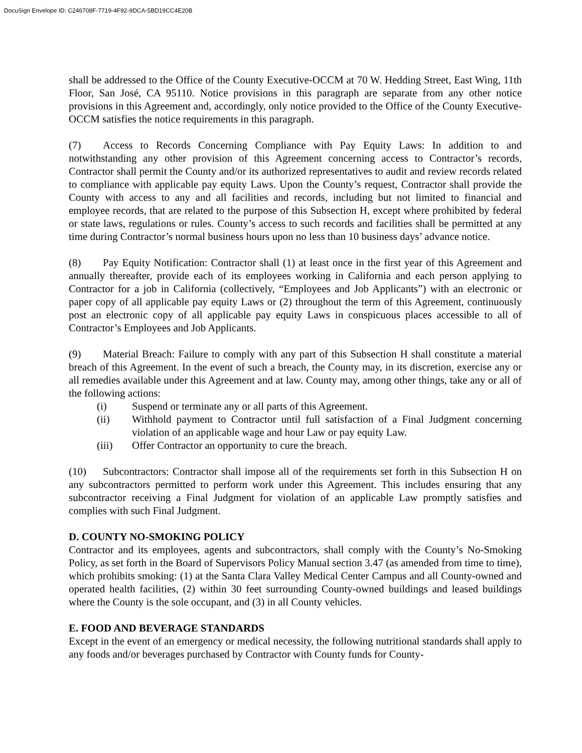DocuSign Envelope ID: C246708F-7719-4F92-9DCA-5BD19CC4E20B
shall be addressed to the Office of the County Executive-OCCM at 70 W. Hedding Street, East Wing, 11th Floor, San José, CA 95110. Notice provisions in this paragraph are separate from any other notice provisions in this Agreement and, accordingly, only notice provided to the Office of the County Executive-OCCM satisfies the notice requirements in this paragraph.
(7) Access to Records Concerning Compliance with Pay Equity Laws: In addition to and notwithstanding any other provision of this Agreement concerning access to Contractor’s records, Contractor shall permit the County and/or its authorized representatives to audit and review records related to compliance with applicable pay equity Laws. Upon the County’s request, Contractor shall provide the County with access to any and all facilities and records, including but not limited to financial and employee records, that are related to the purpose of this Subsection H, except where prohibited by federal or state laws, regulations or rules. County’s access to such records and facilities shall be permitted at any time during Contractor’s normal business hours upon no less than 10 business days’ advance notice.
(8) Pay Equity Notification: Contractor shall (1) at least once in the first year of this Agreement and annually thereafter, provide each of its employees working in California and each person applying to Contractor for a job in California (collectively, “Employees and Job Applicants”) with an electronic or paper copy of all applicable pay equity Laws or (2) throughout the term of this Agreement, continuously post an electronic copy of all applicable pay equity Laws in conspicuous places accessible to all of Contractor’s Employees and Job Applicants.
(9) Material Breach: Failure to comply with any part of this Subsection H shall constitute a material breach of this Agreement. In the event of such a breach, the County may, in its discretion, exercise any or all remedies available under this Agreement and at law. County may, among other things, take any or all of the following actions:
(i) Suspend or terminate any or all parts of this Agreement.
(ii) Withhold payment to Contractor until full satisfaction of a Final Judgment concerning violation of an applicable wage and hour Law or pay equity Law.
(iii) Offer Contractor an opportunity to cure the breach.
(10) Subcontractors: Contractor shall impose all of the requirements set forth in this Subsection H on any subcontractors permitted to perform work under this Agreement. This includes ensuring that any subcontractor receiving a Final Judgment for violation of an applicable Law promptly satisfies and complies with such Final Judgment.
D. COUNTY NO-SMOKING POLICY
Contractor and its employees, agents and subcontractors, shall comply with the County’s No-Smoking Policy, as set forth in the Board of Supervisors Policy Manual section 3.47 (as amended from time to time), which prohibits smoking: (1) at the Santa Clara Valley Medical Center Campus and all County-owned and operated health facilities, (2) within 30 feet surrounding County-owned buildings and leased buildings where the County is the sole occupant, and (3) in all County vehicles.
E. FOOD AND BEVERAGE STANDARDS
Except in the event of an emergency or medical necessity, the following nutritional standards shall apply to any foods and/or beverages purchased by Contractor with County funds for County-